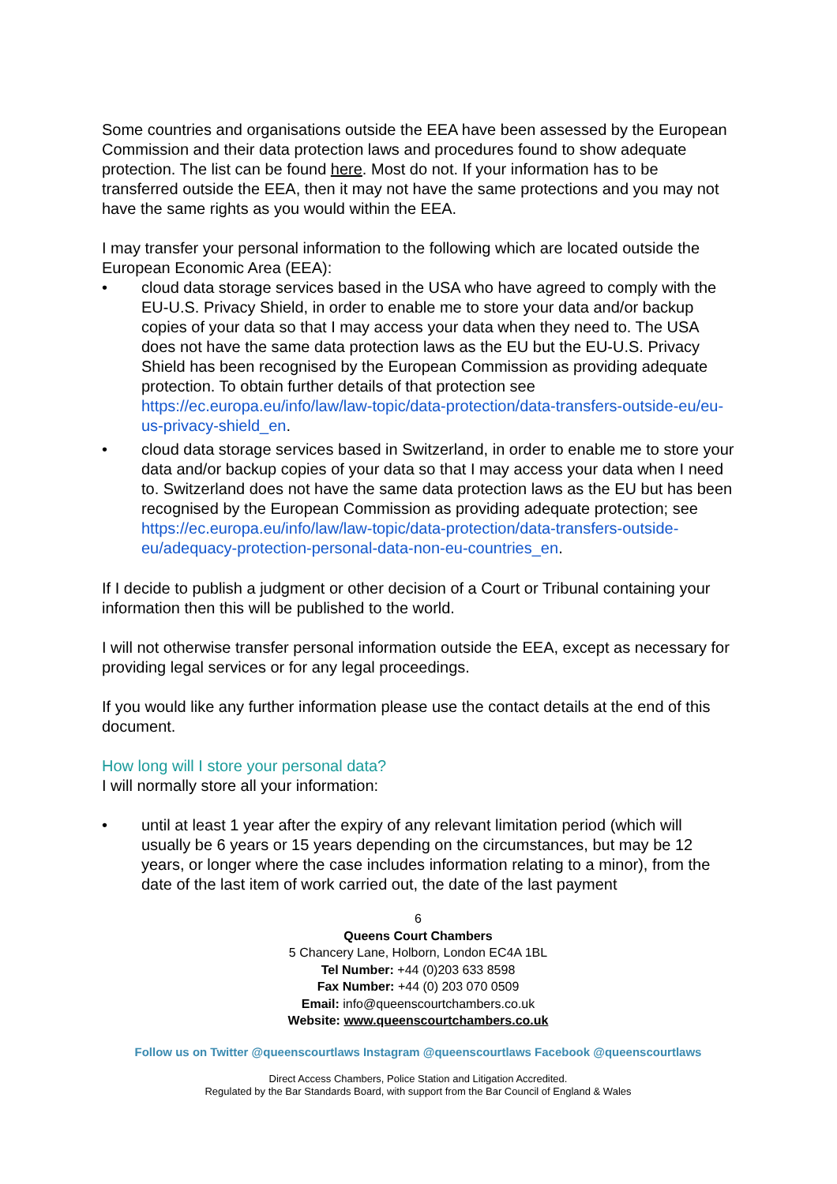Some countries and organisations outside the EEA have been assessed by the European Commission and their data protection laws and procedures found to show adequate protection. The list can be found here. Most do not. If your information has to be transferred outside the EEA, then it may not have the same protections and you may not have the same rights as you would within the EEA.
I may transfer your personal information to the following which are located outside the European Economic Area (EEA):
• cloud data storage services based in the USA who have agreed to comply with the EU-U.S. Privacy Shield, in order to enable me to store your data and/or backup copies of your data so that I may access your data when they need to. The USA does not have the same data protection laws as the EU but the EU-U.S. Privacy Shield has been recognised by the European Commission as providing adequate protection. To obtain further details of that protection see https://ec.europa.eu/info/law/law-topic/data-protection/data-transfers-outside-eu/eu-us-privacy-shield_en.
• cloud data storage services based in Switzerland, in order to enable me to store your data and/or backup copies of your data so that I may access your data when I need to. Switzerland does not have the same data protection laws as the EU but has been recognised by the European Commission as providing adequate protection; see https://ec.europa.eu/info/law/law-topic/data-protection/data-transfers-outside-eu/adequacy-protection-personal-data-non-eu-countries_en.
If I decide to publish a judgment or other decision of a Court or Tribunal containing your information then this will be published to the world.
I will not otherwise transfer personal information outside the EEA, except as necessary for providing legal services or for any legal proceedings.
If you would like any further information please use the contact details at the end of this document.
How long will I store your personal data?
I will normally store all your information:
• until at least 1 year after the expiry of any relevant limitation period (which will usually be 6 years or 15 years depending on the circumstances, but may be 12 years, or longer where the case includes information relating to a minor), from the date of the last item of work carried out, the date of the last payment
6
Queens Court Chambers
5 Chancery Lane, Holborn, London EC4A 1BL
Tel Number: +44 (0)203 633 8598
Fax Number: +44 (0) 203 070 0509
Email: info@queenscourtchambers.co.uk
Website: www.queenscourtchambers.co.uk
Follow us on Twitter @queenscourtlaws Instagram @queenscourtlaws Facebook @queenscourtlaws
Direct Access Chambers, Police Station and Litigation Accredited.
Regulated by the Bar Standards Board, with support from the Bar Council of England & Wales